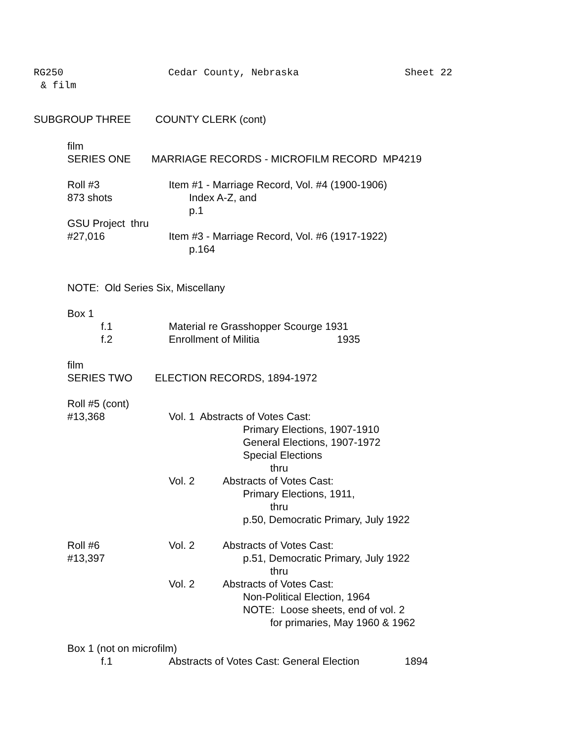RG250 Cedar County, Nebraska Sheet 22
& film
SUBGROUP THREE COUNTY CLERK (cont)
film
SERIES ONE MARRIAGE RECORDS - MICROFILM RECORD MP4219
Roll #3 Item #1 - Marriage Record, Vol. #4 (1900-1906)
873 shots Index A-Z, and
p.1
GSU Project thru
#27,016 Item #3 - Marriage Record, Vol. #6 (1917-1922)
p.164
NOTE: Old Series Six, Miscellany
Box 1
f.1 Material re Grasshopper Scourge 1931
f.2 Enrollment of Militia 1935
film
SERIES TWO ELECTION RECORDS, 1894-1972
Roll #5 (cont)
#13,368 Vol. 1 Abstracts of Votes Cast:
Primary Elections, 1907-1910
General Elections, 1907-1972
Special Elections
thru
Vol. 2 Abstracts of Votes Cast:
Primary Elections, 1911,
thru
p.50, Democratic Primary, July 1922
Roll #6 Vol. 2 Abstracts of Votes Cast:
#13,397 p.51, Democratic Primary, July 1922
thru
Vol. 2 Abstracts of Votes Cast:
Non-Political Election, 1964
NOTE: Loose sheets, end of vol. 2
for primaries, May 1960 & 1962
Box 1 (not on microfilm)
f.1 Abstracts of Votes Cast: General Election 1894